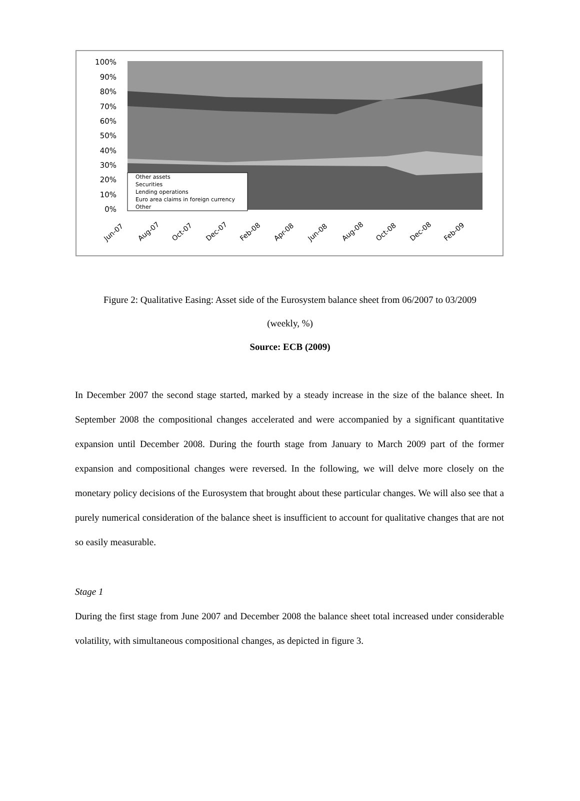100%
90%
80%
70%
60%
50%
40%
30%
20%
10%
0%
Other assets
Securities
Lending operations
Euro area claims in foreign currency
Other
Jun-07
Aug-07
Oct-07
Dec-07
Feb-08
Apr-08
Jun-08
Aug-08
Oct-08
Dec-08
Feb-09
Figure 2: Qualitative Easing: Asset side of the Eurosystem balance sheet from 06/2007 to 03/2009
(weekly, %)
Source: ECB (2009)
In December 2007 the second stage started, marked by a steady increase in the size of the balance sheet. In September 2008 the compositional changes accelerated and were accompanied by a significant quantitative expansion until December 2008. During the fourth stage from January to March 2009 part of the former expansion and compositional changes were reversed. In the following, we will delve more closely on the monetary policy decisions of the Eurosystem that brought about these particular changes. We will also see that a purely numerical consideration of the balance sheet is insufficient to account for qualitative changes that are not so easily measurable.
Stage 1
During the first stage from June 2007 and December 2008 the balance sheet total increased under considerable volatility, with simultaneous compositional changes, as depicted in figure 3.